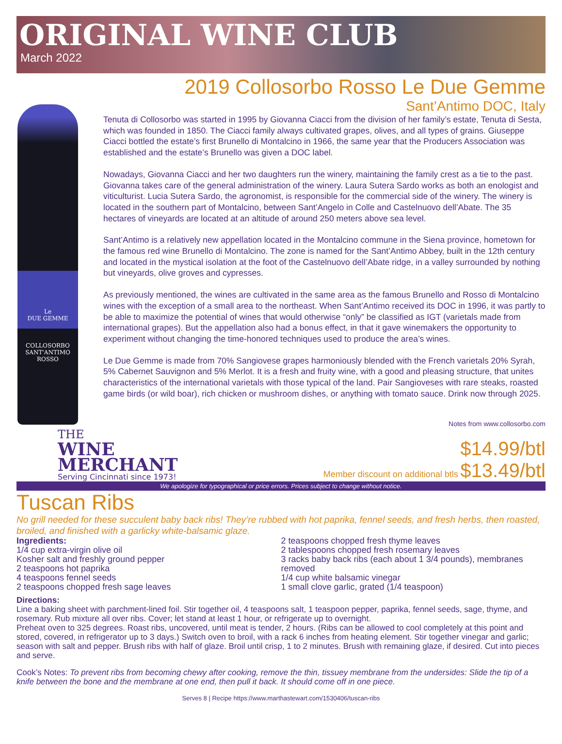ORIGINAL WINE CLUB
March 2022
2019 Collosorbo Rosso Le Due Gemme
Sant’Antimo DOC, Italy
Le
DUE GEMME
COLLOSORBO
SANT'ANTIMO ROSSO
Tenuta di Collosorbo was started in 1995 by Giovanna Ciacci from the division of her family’s estate, Tenuta di Sesta, which was founded in 1850. The Ciacci family always cultivated grapes, olives, and all types of grains. Giuseppe Ciacci bottled the estate’s first Brunello di Montalcino in 1966, the same year that the Producers Association was established and the estate’s Brunello was given a DOC label.
Nowadays, Giovanna Ciacci and her two daughters run the winery, maintaining the family crest as a tie to the past. Giovanna takes care of the general administration of the winery. Laura Sutera Sardo works as both an enologist and viticulturist. Lucia Sutera Sardo, the agronomist, is responsible for the commercial side of the winery. The winery is located in the southern part of Montalcino, between Sant’Angelo in Colle and Castelnuovo dell’Abate. The 35 hectares of vineyards are located at an altitude of around 250 meters above sea level.
Sant’Antimo is a relatively new appellation located in the Montalcino commune in the Siena province, hometown for the famous red wine Brunello di Montalcino. The zone is named for the Sant’Antimo Abbey, built in the 12th century and located in the mystical isolation at the foot of the Castelnuovo dell’Abate ridge, in a valley surrounded by nothing but vineyards, olive groves and cypresses.
As previously mentioned, the wines are cultivated in the same area as the famous Brunello and Rosso di Montalcino wines with the exception of a small area to the northeast. When Sant’Antimo received its DOC in 1996, it was partly to be able to maximize the potential of wines that would otherwise “only” be classified as IGT (varietals made from international grapes). But the appellation also had a bonus effect, in that it gave winemakers the opportunity to experiment without changing the time-honored techniques used to produce the area’s wines.
Le Due Gemme is made from 70% Sangiovese grapes harmoniously blended with the French varietals 20% Syrah, 5% Cabernet Sauvignon and 5% Merlot. It is a fresh and fruity wine, with a good and pleasing structure, that unites characteristics of the international varietals with those typical of the land. Pair Sangioveses with rare steaks, roasted game birds (or wild boar), rich chicken or mushroom dishes, or anything with tomato sauce. Drink now through 2025.
Notes from www.collosorbo.com
THE
WINE
MERCHANT
Serving Cincinnati since 1973!
$14.99/btl
Member discount on additional btls $13.49/btl
We apologize for typographical or price errors. Prices subject to change without notice.
Tuscan Ribs
No grill needed for these succulent baby back ribs! They’re rubbed with hot paprika, fennel seeds, and fresh herbs, then roasted, broiled, and finished with a garlicky white-balsamic glaze.
Ingredients:
1/4 cup extra-virgin olive oil
Kosher salt and freshly ground pepper
2 teaspoons hot paprika
4 teaspoons fennel seeds
2 teaspoons chopped fresh sage leaves
2 teaspoons chopped fresh thyme leaves
2 tablespoons chopped fresh rosemary leaves
3 racks baby back ribs (each about 1 3/4 pounds), membranes removed
1/4 cup white balsamic vinegar
1 small clove garlic, grated (1/4 teaspoon)
Directions:
Line a baking sheet with parchment-lined foil. Stir together oil, 4 teaspoons salt, 1 teaspoon pepper, paprika, fennel seeds, sage, thyme, and rosemary. Rub mixture all over ribs. Cover; let stand at least 1 hour, or refrigerate up to overnight.
Preheat oven to 325 degrees. Roast ribs, uncovered, until meat is tender, 2 hours. (Ribs can be allowed to cool completely at this point and stored, covered, in refrigerator up to 3 days.) Switch oven to broil, with a rack 6 inches from heating element. Stir together vinegar and garlic; season with salt and pepper. Brush ribs with half of glaze. Broil until crisp, 1 to 2 minutes. Brush with remaining glaze, if desired. Cut into pieces and serve.
Cook’s Notes: To prevent ribs from becoming chewy after cooking, remove the thin, tissuey membrane from the undersides: Slide the tip of a knife between the bone and the membrane at one end, then pull it back. It should come off in one piece.
Serves 8 | Recipe https://www.marthastewart.com/1530406/tuscan-ribs